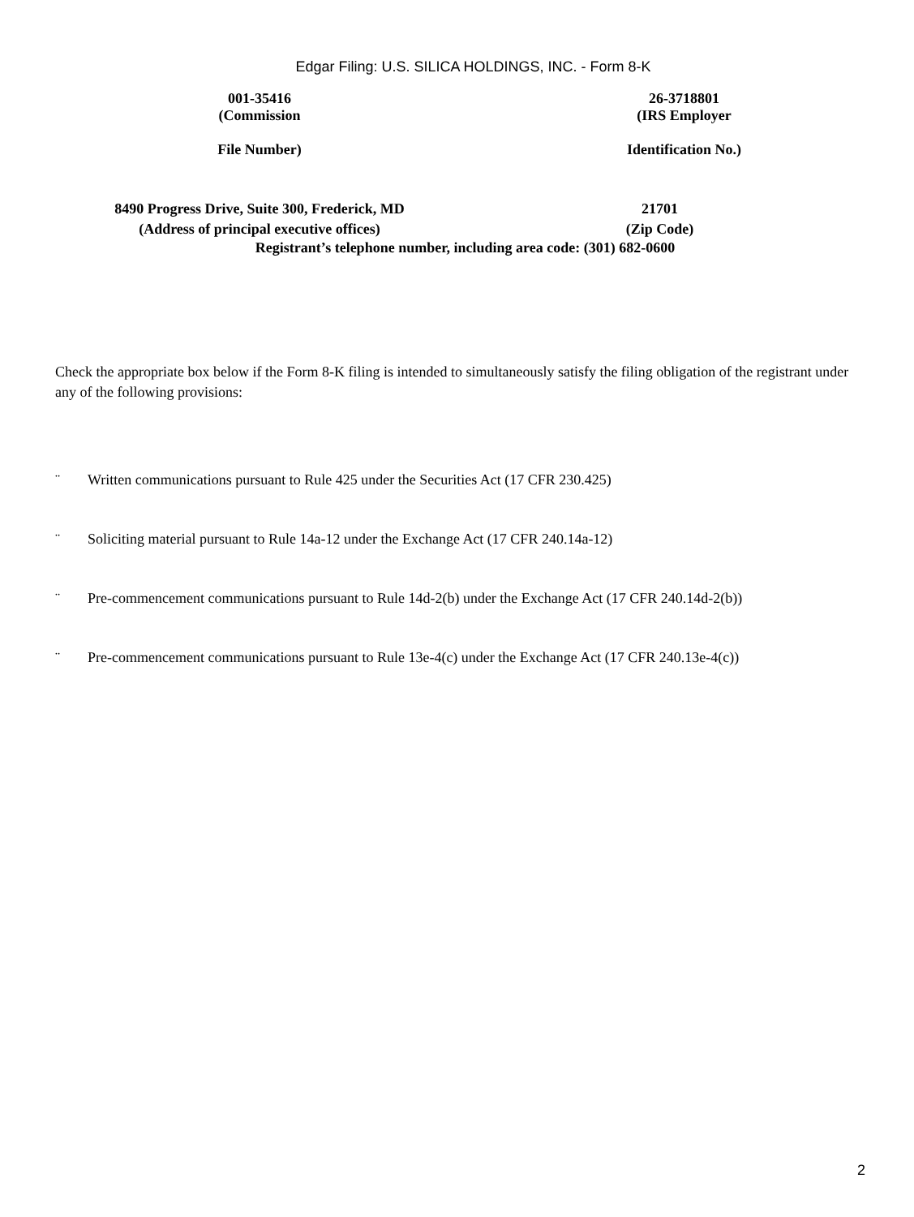Edgar Filing: U.S. SILICA HOLDINGS, INC. - Form 8-K
| 001-35416 (Commission File Number) | 26-3718801 (IRS Employer Identification No.) |
| 8490 Progress Drive, Suite 300, Frederick, MD (Address of principal executive offices) | 21701 (Zip Code) |
Registrant’s telephone number, including area code: (301) 682-0600
Check the appropriate box below if the Form 8-K filing is intended to simultaneously satisfy the filing obligation of the registrant under any of the following provisions:
¨ Written communications pursuant to Rule 425 under the Securities Act (17 CFR 230.425)
¨ Soliciting material pursuant to Rule 14a-12 under the Exchange Act (17 CFR 240.14a-12)
¨ Pre-commencement communications pursuant to Rule 14d-2(b) under the Exchange Act (17 CFR 240.14d-2(b))
¨ Pre-commencement communications pursuant to Rule 13e-4(c) under the Exchange Act (17 CFR 240.13e-4(c))
2